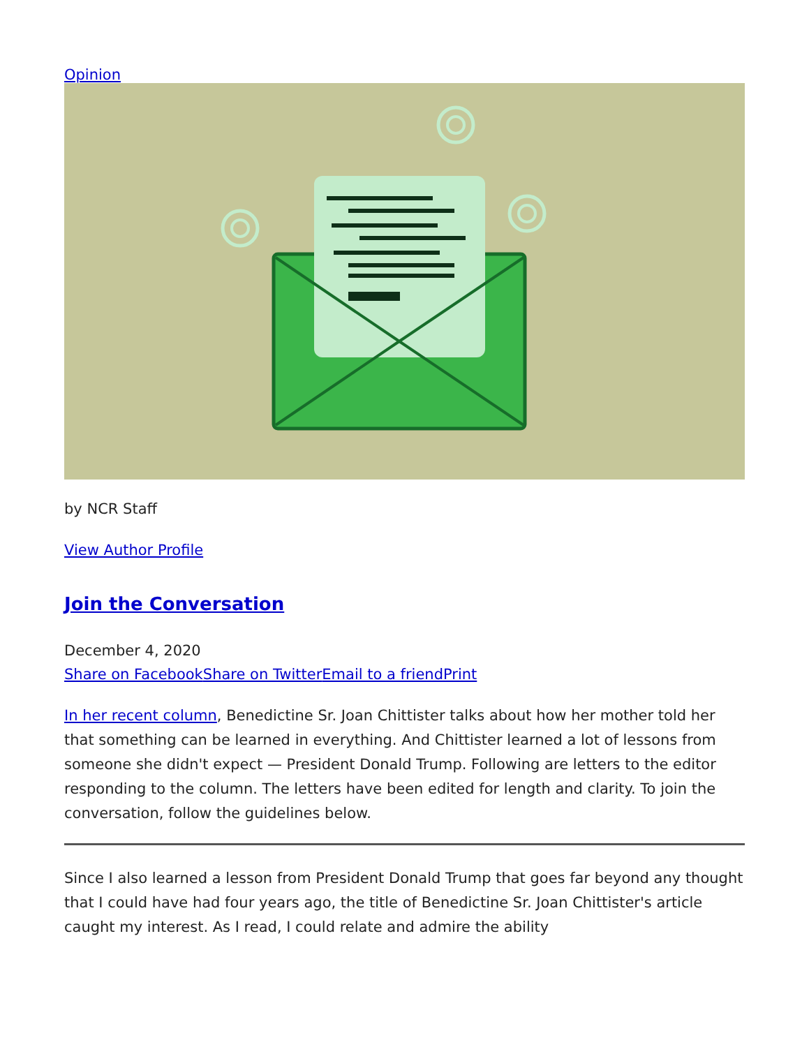Opinion
by NCR Staff
View Author Profile
Join the Conversation
December 4, 2020
Share on Facebook Share on Twitter Email to a friend Print
In her recent column, Benedictine Sr. Joan Chittister talks about how her mother told her that something can be learned in everything. And Chittister learned a lot of lessons from someone she didn't expect — President Donald Trump. Following are letters to the editor responding to the column. The letters have been edited for length and clarity. To join the conversation, follow the guidelines below.
Since I also learned a lesson from President Donald Trump that goes far beyond any thought that I could have had four years ago, the title of Benedictine Sr. Joan Chittister's article caught my interest. As I read, I could relate and admire the ability